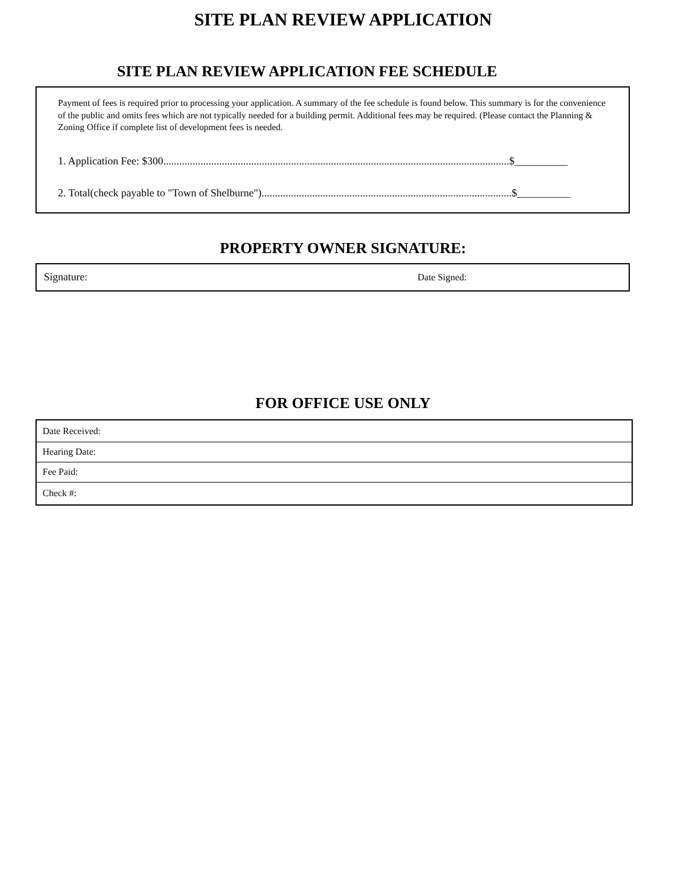SITE PLAN REVIEW APPLICATION
SITE PLAN REVIEW APPLICATION FEE SCHEDULE
Payment of fees is required prior to processing your application. A summary of the fee schedule is found below. This summary is for the convenience of the public and omits fees which are not typically needed for a building permit. Additional fees may be required. (Please contact the Planning & Zoning Office if complete list of development fees is needed.
1. Application Fee: $300..................................................................................................................................$__________
2. Total(check payable to "Town of Shelburne")..............................................................................................$__________
PROPERTY OWNER SIGNATURE:
Signature: Date Signed:
FOR OFFICE USE ONLY
| Date Received: |
| Hearing Date: |
| Fee Paid: |
| Check #: |